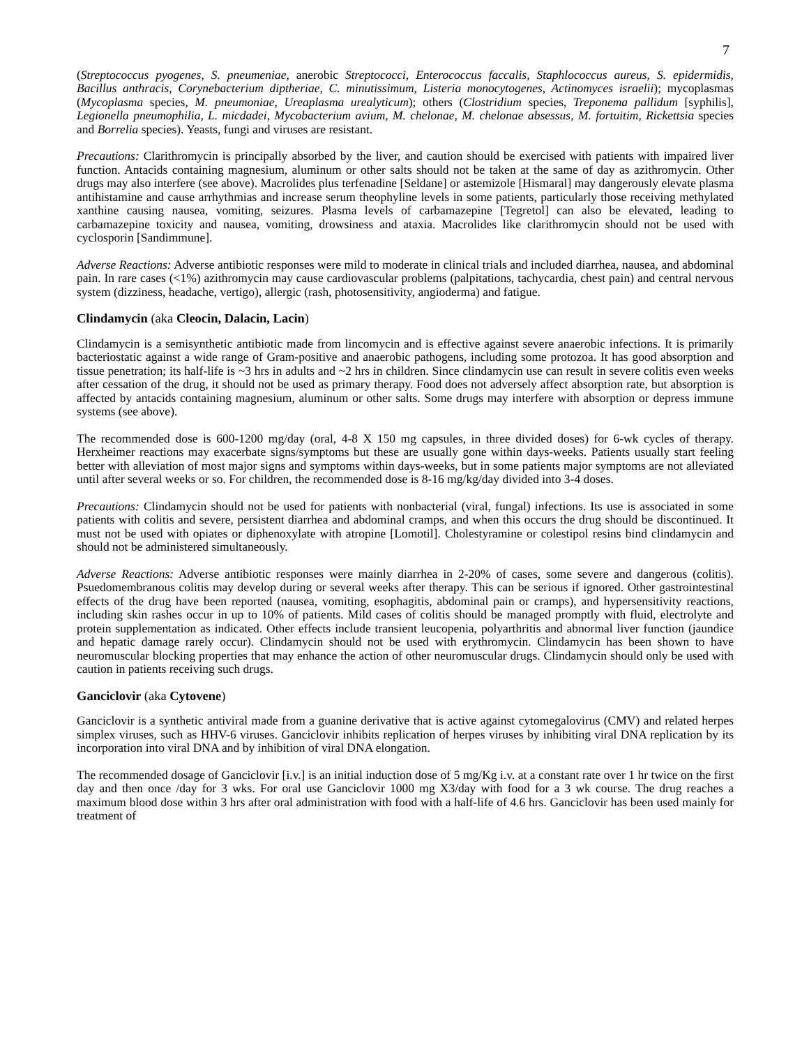7
(Streptococcus pyogenes, S. pneumeniae, anerobic Streptococci, Enterococcus faccalis, Staphlococcus aureus, S. epidermidis, Bacillus anthracis, Corynebacterium diptheriae, C. minutissimum, Listeria monocytogenes, Actinomyces israelii); mycoplasmas (Mycoplasma species, M. pneumoniae, Ureaplasma urealyticum); others (Clostridium species, Treponema pallidum [syphilis], Legionella pneumophilia, L. micdadei, Mycobacterium avium, M. chelonae, M. chelonae absessus, M. fortuitim, Rickettsia species and Borrelia species). Yeasts, fungi and viruses are resistant.
Precautions: Clarithromycin is principally absorbed by the liver, and caution should be exercised with patients with impaired liver function. Antacids containing magnesium, aluminum or other salts should not be taken at the same of day as azithromycin. Other drugs may also interfere (see above). Macrolides plus terfenadine [Seldane] or astemizole [Hismaral] may dangerously elevate plasma antihistamine and cause arrhythmias and increase serum theophyline levels in some patients, particularly those receiving methylated xanthine causing nausea, vomiting, seizures. Plasma levels of carbamazepine [Tegretol] can also be elevated, leading to carbamazepine toxicity and nausea, vomiting, drowsiness and ataxia. Macrolides like clarithromycin should not be used with cyclosporin [Sandimmune].
Adverse Reactions: Adverse antibiotic responses were mild to moderate in clinical trials and included diarrhea, nausea, and abdominal pain. In rare cases (<1%) azithromycin may cause cardiovascular problems (palpitations, tachycardia, chest pain) and central nervous system (dizziness, headache, vertigo), allergic (rash, photosensitivity, angioderma) and fatigue.
Clindamycin (aka Cleocin, Dalacin, Lacin)
Clindamycin is a semisynthetic antibiotic made from lincomycin and is effective against severe anaerobic infections. It is primarily bacteriostatic against a wide range of Gram-positive and anaerobic pathogens, including some protozoa. It has good absorption and tissue penetration; its half-life is ~3 hrs in adults and ~2 hrs in children. Since clindamycin use can result in severe colitis even weeks after cessation of the drug, it should not be used as primary therapy. Food does not adversely affect absorption rate, but absorption is affected by antacids containing magnesium, aluminum or other salts. Some drugs may interfere with absorption or depress immune systems (see above).
The recommended dose is 600-1200 mg/day (oral, 4-8 X 150 mg capsules, in three divided doses) for 6-wk cycles of therapy. Herxheimer reactions may exacerbate signs/symptoms but these are usually gone within days-weeks. Patients usually start feeling better with alleviation of most major signs and symptoms within days-weeks, but in some patients major symptoms are not alleviated until after several weeks or so. For children, the recommended dose is 8-16 mg/kg/day divided into 3-4 doses.
Precautions: Clindamycin should not be used for patients with nonbacterial (viral, fungal) infections. Its use is associated in some patients with colitis and severe, persistent diarrhea and abdominal cramps, and when this occurs the drug should be discontinued. It must not be used with opiates or diphenoxylate with atropine [Lomotil]. Cholestyramine or colestipol resins bind clindamycin and should not be administered simultaneously.
Adverse Reactions: Adverse antibiotic responses were mainly diarrhea in 2-20% of cases, some severe and dangerous (colitis). Psuedomembranous colitis may develop during or several weeks after therapy. This can be serious if ignored. Other gastrointestinal effects of the drug have been reported (nausea, vomiting, esophagitis, abdominal pain or cramps), and hypersensitivity reactions, including skin rashes occur in up to 10% of patients. Mild cases of colitis should be managed promptly with fluid, electrolyte and protein supplementation as indicated. Other effects include transient leucopenia, polyarthritis and abnormal liver function (jaundice and hepatic damage rarely occur). Clindamycin should not be used with erythromycin. Clindamycin has been shown to have neuromuscular blocking properties that may enhance the action of other neuromuscular drugs. Clindamycin should only be used with caution in patients receiving such drugs.
Ganciclovir (aka Cytovene)
Ganciclovir is a synthetic antiviral made from a guanine derivative that is active against cytomegalovirus (CMV) and related herpes simplex viruses, such as HHV-6 viruses. Ganciclovir inhibits replication of herpes viruses by inhibiting viral DNA replication by its incorporation into viral DNA and by inhibition of viral DNA elongation.
The recommended dosage of Ganciclovir [i.v.] is an initial induction dose of 5 mg/Kg i.v. at a constant rate over 1 hr twice on the first day and then once /day for 3 wks. For oral use Ganciclovir 1000 mg X3/day with food for a 3 wk course. The drug reaches a maximum blood dose within 3 hrs after oral administration with food with a half-life of 4.6 hrs. Ganciclovir has been used mainly for treatment of